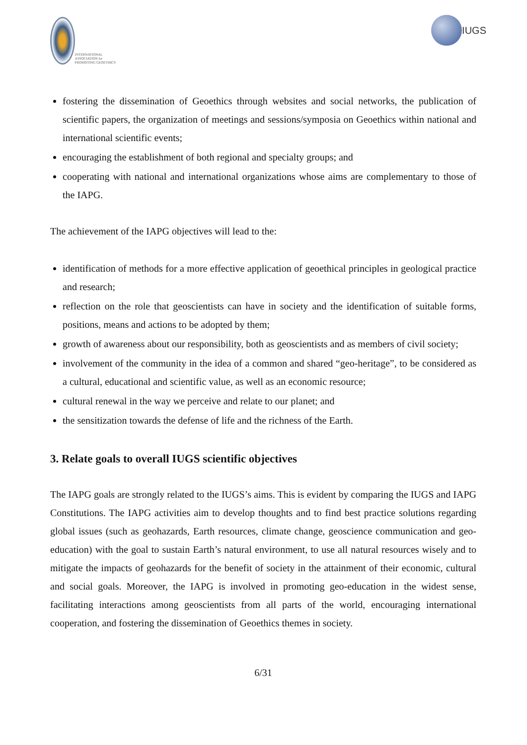INTERNATIONAL ASSOCIATION for PROMOTING GEOETHICS
IUGS
fostering the dissemination of Geoethics through websites and social networks, the publication of scientific papers, the organization of meetings and sessions/symposia on Geoethics within national and international scientific events;
encouraging the establishment of both regional and specialty groups; and
cooperating with national and international organizations whose aims are complementary to those of the IAPG.
The achievement of the IAPG objectives will lead to the:
identification of methods for a more effective application of geoethical principles in geological practice and research;
reflection on the role that geoscientists can have in society and the identification of suitable forms, positions, means and actions to be adopted by them;
growth of awareness about our responsibility, both as geoscientists and as members of civil society;
involvement of the community in the idea of a common and shared “geo-heritage”, to be considered as a cultural, educational and scientific value, as well as an economic resource;
cultural renewal in the way we perceive and relate to our planet; and
the sensitization towards the defense of life and the richness of the Earth.
3. Relate goals to overall IUGS scientific objectives
The IAPG goals are strongly related to the IUGS’s aims. This is evident by comparing the IUGS and IAPG Constitutions. The IAPG activities aim to develop thoughts and to find best practice solutions regarding global issues (such as geohazards, Earth resources, climate change, geoscience communication and geo-education) with the goal to sustain Earth’s natural environment, to use all natural resources wisely and to mitigate the impacts of geohazards for the benefit of society in the attainment of their economic, cultural and social goals. Moreover, the IAPG is involved in promoting geo-education in the widest sense, facilitating interactions among geoscientists from all parts of the world, encouraging international cooperation, and fostering the dissemination of Geoethics themes in society.
6/31